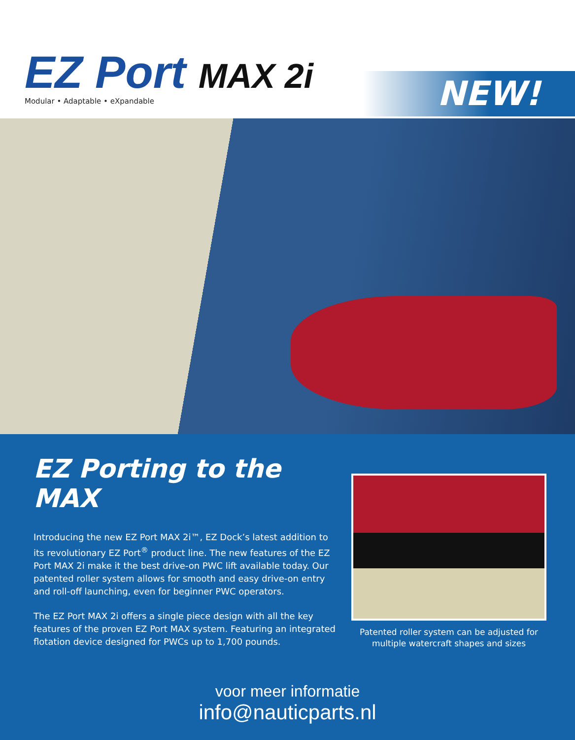EZ Port MAX 2i
Modular • Adaptable • eXpandable
NEW!
EZ Porting to the MAX
Introducing the new EZ Port MAX 2i™, EZ Dock’s latest addition to its revolutionary EZ Port<sup>®</sup> product line. The new features of the EZ Port MAX 2i make it the best drive-on PWC lift available today. Our patented roller system allows for smooth and easy drive-on entry and roll-off launching, even for beginner PWC operators.
The EZ Port MAX 2i offers a single piece design with all the key features of the proven EZ Port MAX system. Featuring an integrated flotation device designed for PWCs up to 1,700 pounds.
Patented roller system can be adjusted for
multiple watercraft shapes and sizes
voor meer informatie
info@nauticparts.nl